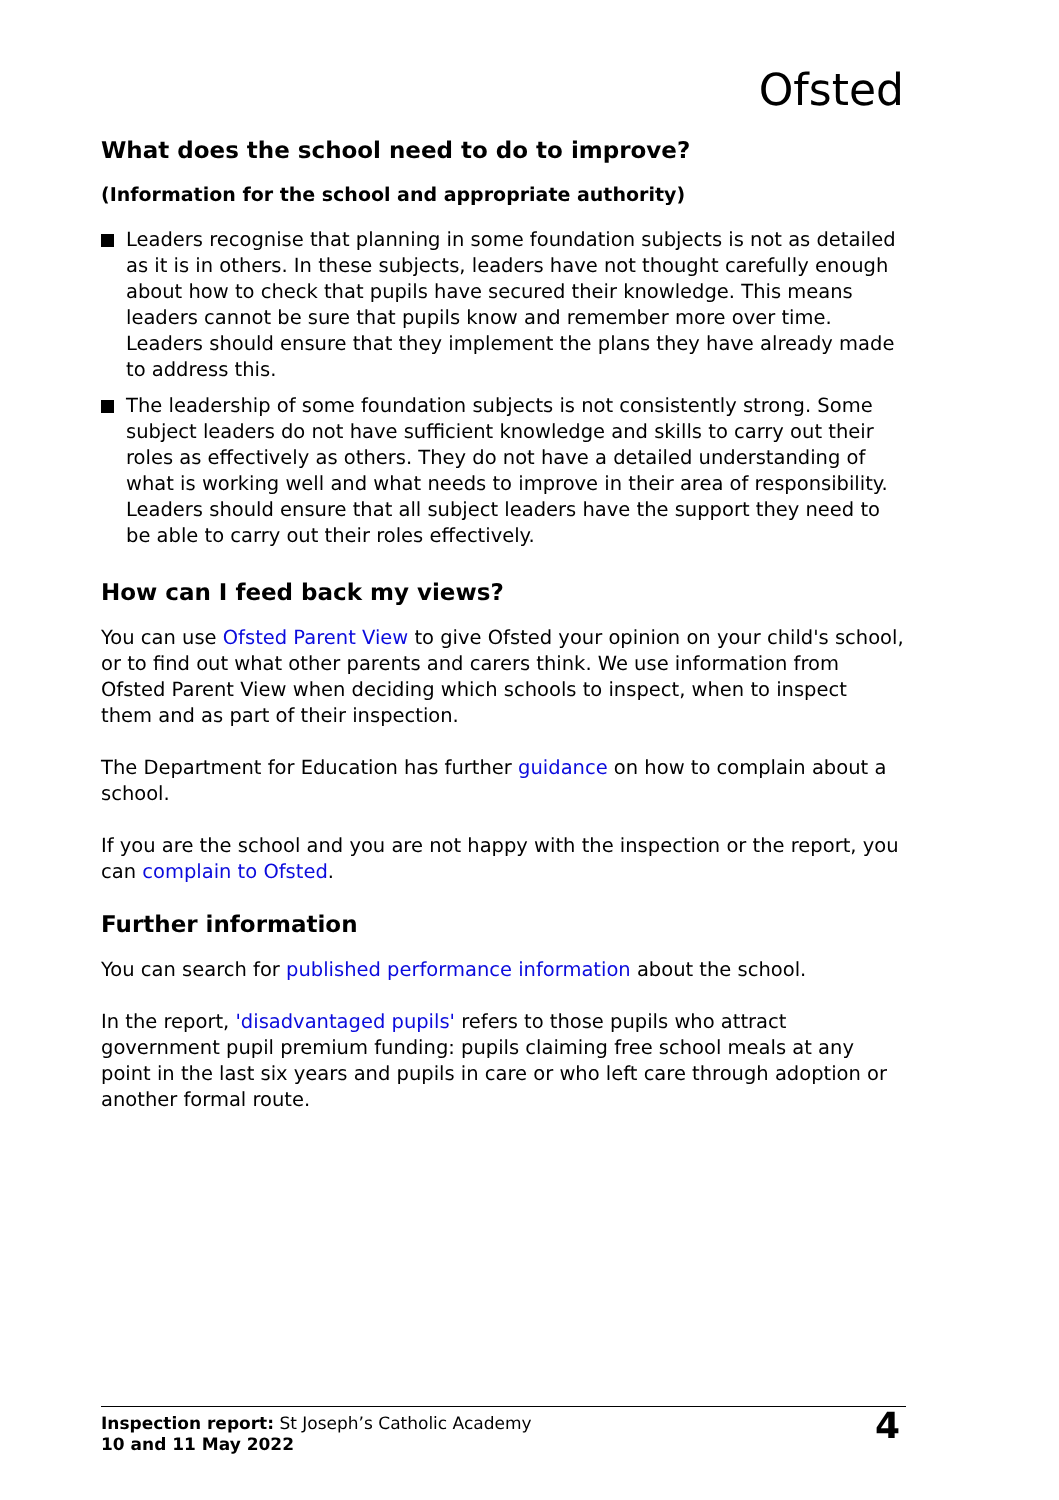Ofsted
What does the school need to do to improve?
(Information for the school and appropriate authority)
Leaders recognise that planning in some foundation subjects is not as detailed as it is in others. In these subjects, leaders have not thought carefully enough about how to check that pupils have secured their knowledge. This means leaders cannot be sure that pupils know and remember more over time. Leaders should ensure that they implement the plans they have already made to address this.
The leadership of some foundation subjects is not consistently strong. Some subject leaders do not have sufficient knowledge and skills to carry out their roles as effectively as others. They do not have a detailed understanding of what is working well and what needs to improve in their area of responsibility. Leaders should ensure that all subject leaders have the support they need to be able to carry out their roles effectively.
How can I feed back my views?
You can use Ofsted Parent View to give Ofsted your opinion on your child's school, or to find out what other parents and carers think. We use information from Ofsted Parent View when deciding which schools to inspect, when to inspect them and as part of their inspection.
The Department for Education has further guidance on how to complain about a school.
If you are the school and you are not happy with the inspection or the report, you can complain to Ofsted.
Further information
You can search for published performance information about the school.
In the report, 'disadvantaged pupils' refers to those pupils who attract government pupil premium funding: pupils claiming free school meals at any point in the last six years and pupils in care or who left care through adoption or another formal route.
Inspection report: St Joseph’s Catholic Academy
10 and 11 May 2022
4